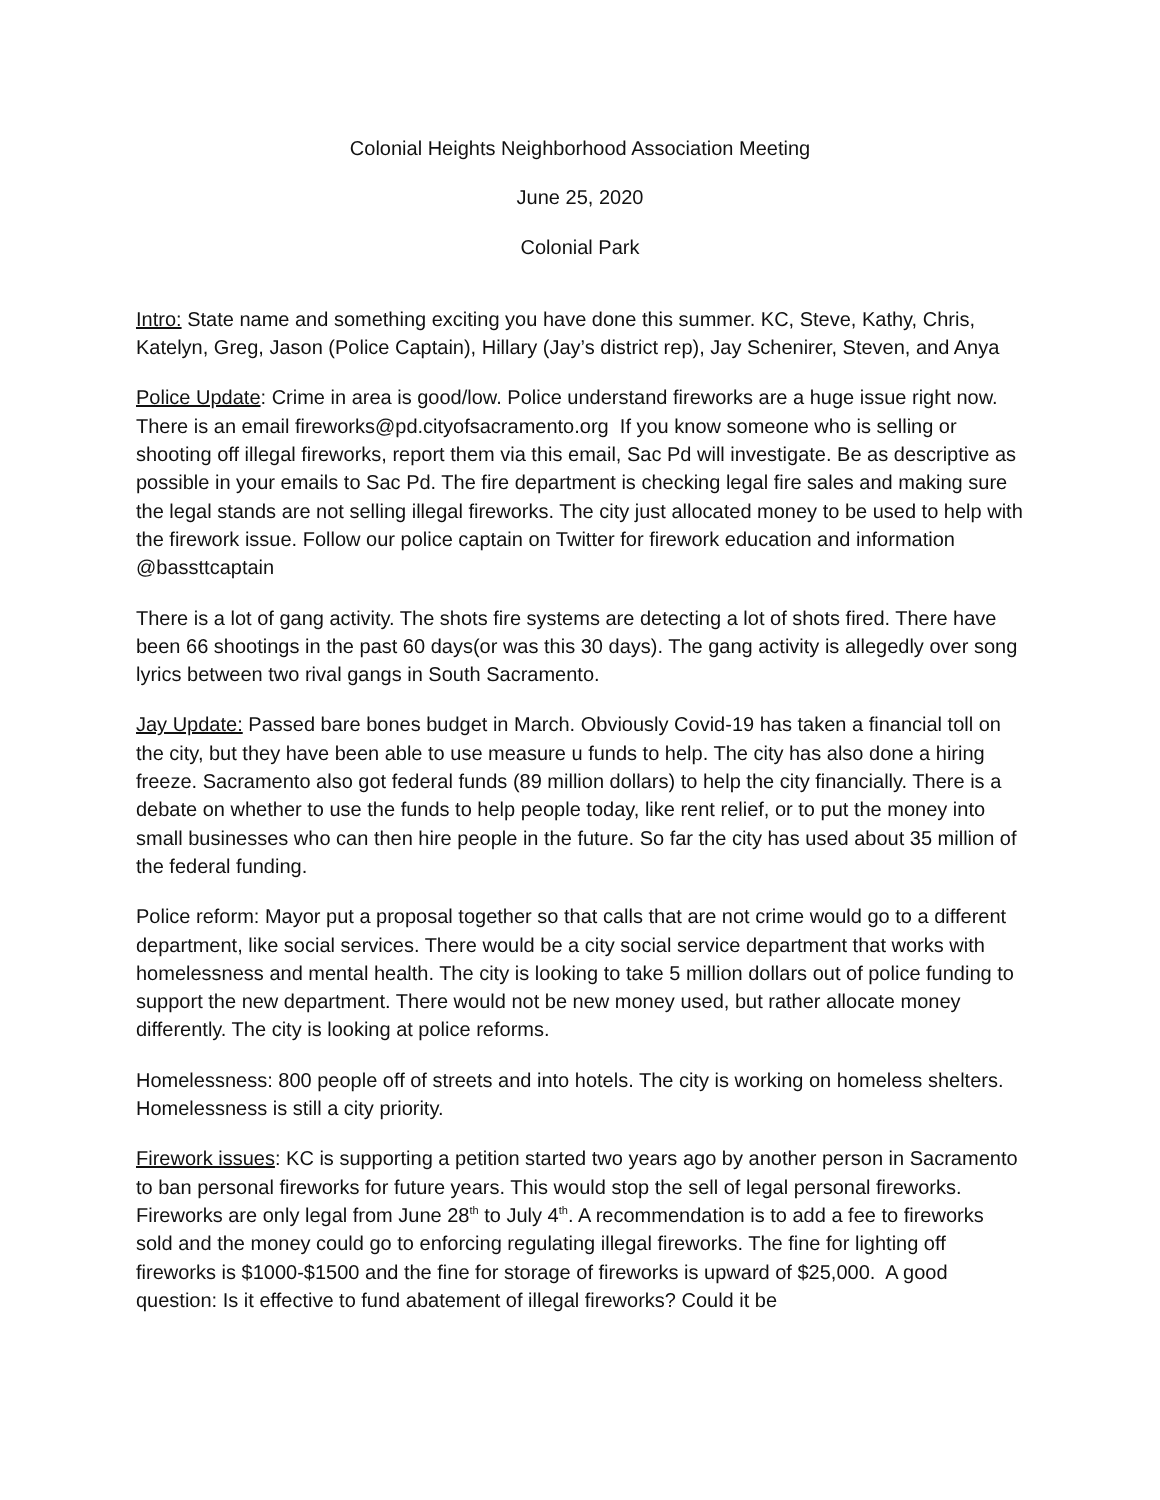Colonial Heights Neighborhood Association Meeting
June 25, 2020
Colonial Park
Intro: State name and something exciting you have done this summer. KC, Steve, Kathy, Chris, Katelyn, Greg, Jason (Police Captain), Hillary (Jay’s district rep), Jay Schenirer, Steven, and Anya
Police Update: Crime in area is good/low. Police understand fireworks are a huge issue right now. There is an email fireworks@pd.cityofsacramento.org If you know someone who is selling or shooting off illegal fireworks, report them via this email, Sac Pd will investigate. Be as descriptive as possible in your emails to Sac Pd. The fire department is checking legal fire sales and making sure the legal stands are not selling illegal fireworks. The city just allocated money to be used to help with the firework issue. Follow our police captain on Twitter for firework education and information @bassttcaptain
There is a lot of gang activity. The shots fire systems are detecting a lot of shots fired. There have been 66 shootings in the past 60 days(or was this 30 days). The gang activity is allegedly over song lyrics between two rival gangs in South Sacramento.
Jay Update: Passed bare bones budget in March. Obviously Covid-19 has taken a financial toll on the city, but they have been able to use measure u funds to help. The city has also done a hiring freeze. Sacramento also got federal funds (89 million dollars) to help the city financially. There is a debate on whether to use the funds to help people today, like rent relief, or to put the money into small businesses who can then hire people in the future. So far the city has used about 35 million of the federal funding.
Police reform: Mayor put a proposal together so that calls that are not crime would go to a different department, like social services. There would be a city social service department that works with homelessness and mental health. The city is looking to take 5 million dollars out of police funding to support the new department. There would not be new money used, but rather allocate money differently. The city is looking at police reforms.
Homelessness: 800 people off of streets and into hotels. The city is working on homeless shelters. Homelessness is still a city priority.
Firework issues: KC is supporting a petition started two years ago by another person in Sacramento to ban personal fireworks for future years. This would stop the sell of legal personal fireworks. Fireworks are only legal from June 28<sup>th</sup> to July 4<sup>th</sup>. A recommendation is to add a fee to fireworks sold and the money could go to enforcing regulating illegal fireworks. The fine for lighting off fireworks is $1000-$1500 and the fine for storage of fireworks is upward of $25,000. A good question: Is it effective to fund abatement of illegal fireworks? Could it be